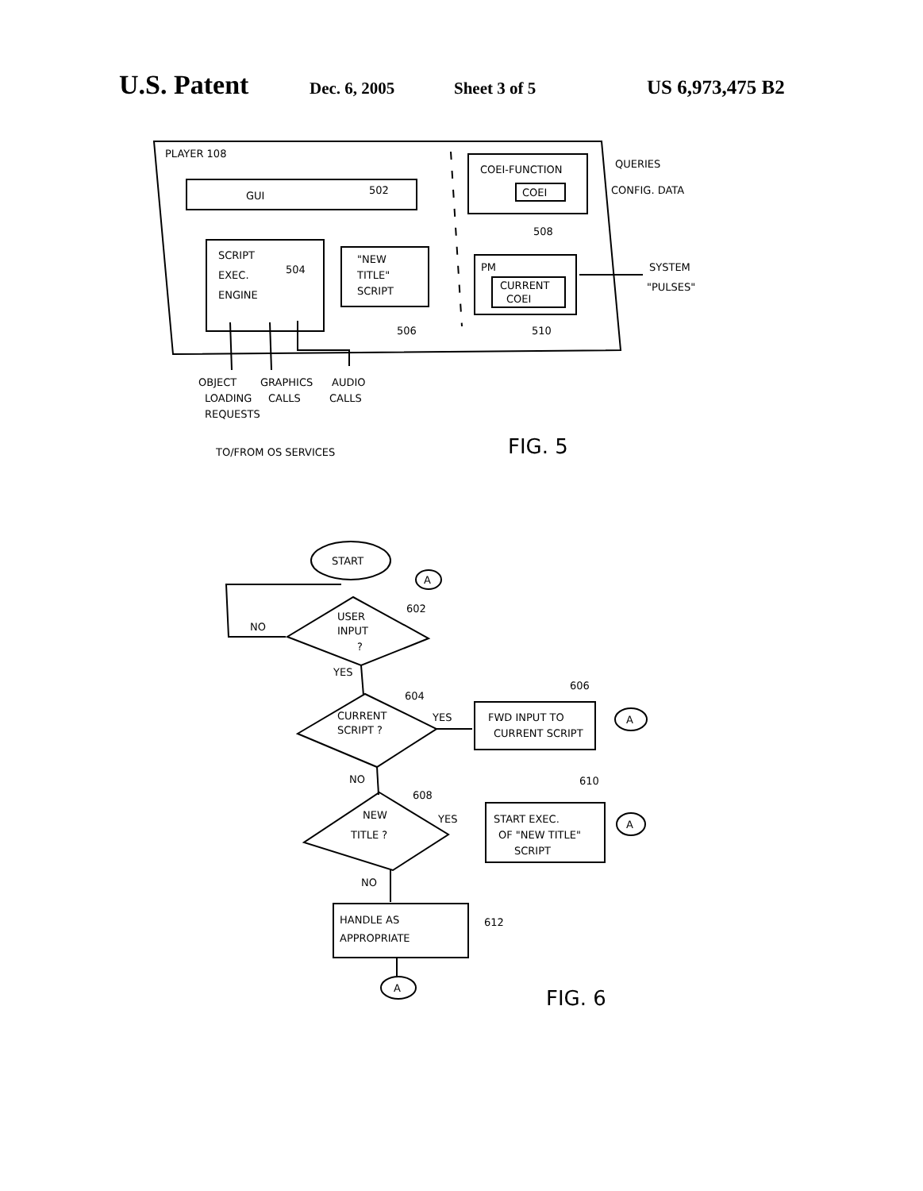U.S. Patent Dec. 6, 2005 Sheet 3 of 5 US 6,973,475 B2
PLAYER 108
GUI
502
SCRIPT
EXEC.
504
ENGINE
"NEW
TITLE"
SCRIPT
506
COEI-FUNCTION
COEI
508
QUERIES
CONFIG. DATA
PM
CURRENT
COEI
510
SYSTEM
"PULSES"
OBJECT
LOADING
REQUESTS
GRAPHICS
CALLS
AUDIO
CALLS
TO/FROM OS SERVICES
FIG. 5
START
A
USER
INPUT
?
602
NO
YES
CURRENT
SCRIPT ?
604
YES
FWD INPUT TO
CURRENT SCRIPT
606
A
NO
NEW
TITLE ?
608
YES
START EXEC.
OF "NEW TITLE"
SCRIPT
610
A
NO
HANDLE AS
APPROPRIATE
612
A
FIG. 6